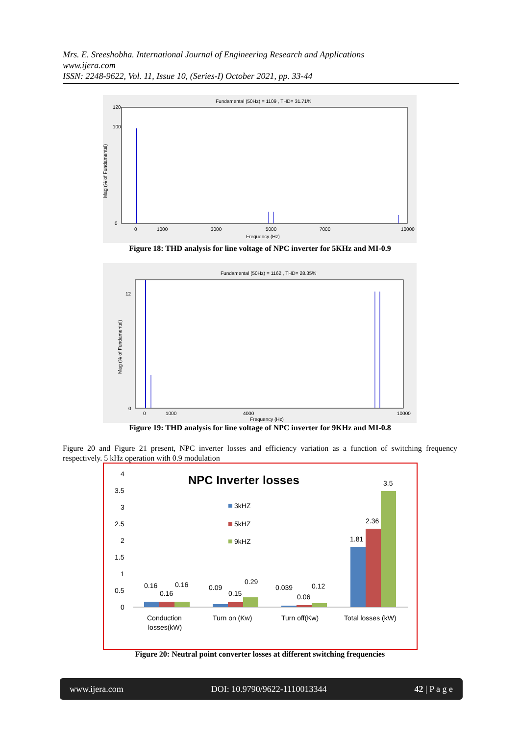Mrs. E. Sreeshobha. International Journal of Engineering Research and Applications
www.ijera.com
ISSN: 2248-9622, Vol. 11, Issue 10, (Series-I) October 2021, pp. 33-44
Fundamental (50Hz) = 1109 , THD= 31.71%
120
100
0
Mag (% of Fundamental)
0
1000
3000
5000
7000
10000
Frequency (Hz)
Figure 18: THD analysis for line voltage of NPC inverter for 5KHz and MI-0.9
Fundamental (50Hz) = 1162 , THD= 28.35%
12
0
Mag (% of Fundamental)
0
1000
4000
10000
Frequency (Hz)
Figure 19: THD analysis for line voltage of NPC inverter for 9KHz and MI-0.8
Figure 20 and Figure 21 present, NPC inverter losses and efficiency variation as a function of switching frequency respectively. 5 kHz operation with 0.9 modulation
NPC Inverter losses
4
3.5
3
2.5
2
1.5
1
0.5
0
3kHZ
5kHZ
9kHZ
0.16
0.16
0.16
0.09
0.15
0.29
0.039
0.06
0.12
1.81
2.36
3.5
Conduction
losses(kW)
Turn on (Kw)
Turn off(Kw)
Total losses (kW)
Figure 20: Neutral point converter losses at different switching frequencies
www.ijera.com DOI: 10.9790/9622-1110013344 42 | P a g e